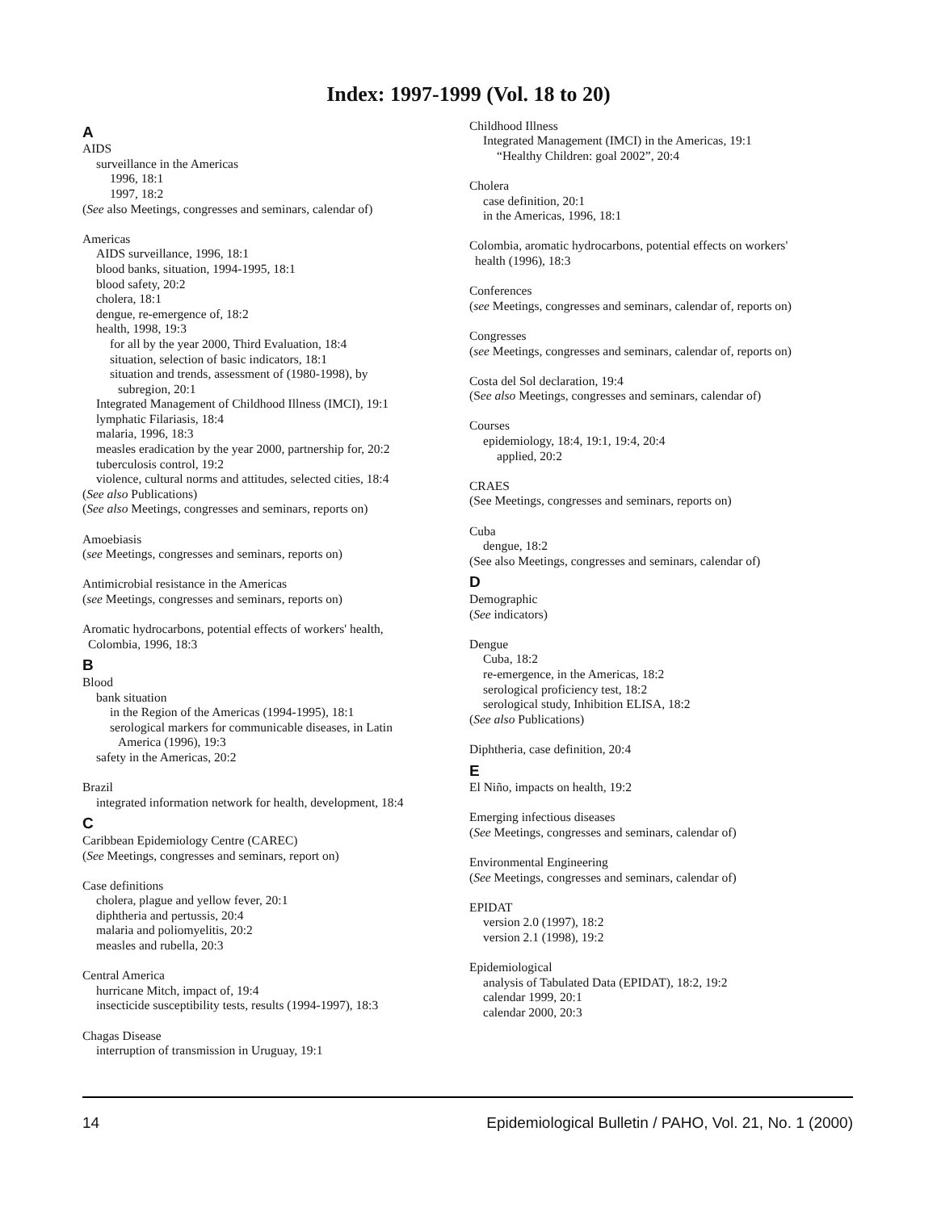Index: 1997-1999 (Vol. 18 to 20)
A
AIDS
surveillance in the Americas
1996, 18:1
1997, 18:2
(See also Meetings, congresses and seminars, calendar of)
Americas
AIDS surveillance, 1996, 18:1
blood banks, situation, 1994-1995, 18:1
blood safety, 20:2
cholera, 18:1
dengue, re-emergence of, 18:2
health, 1998, 19:3
for all by the year 2000, Third Evaluation, 18:4
situation, selection of basic indicators, 18:1
situation and trends, assessment of (1980-1998), by
subregion, 20:1
Integrated Management of Childhood Illness (IMCI), 19:1
lymphatic Filariasis, 18:4
malaria, 1996, 18:3
measles eradication by the year 2000, partnership for, 20:2
tuberculosis control, 19:2
violence, cultural norms and attitudes, selected cities, 18:4
(See also Publications)
(See also Meetings, congresses and seminars, reports on)
Amoebiasis
(see Meetings, congresses and seminars, reports on)
Antimicrobial resistance in the Americas
(see Meetings, congresses and seminars, reports on)
Aromatic hydrocarbons, potential effects of workers' health,
Colombia, 1996, 18:3
B
Blood
bank situation
in the Region of the Americas (1994-1995), 18:1
serological markers for communicable diseases, in Latin
America (1996), 19:3
safety in the Americas, 20:2
Brazil
integrated information network for health, development, 18:4
C
Caribbean Epidemiology Centre (CAREC)
(See Meetings, congresses and seminars, report on)
Case definitions
cholera, plague and yellow fever, 20:1
diphtheria and pertussis, 20:4
malaria and poliomyelitis, 20:2
measles and rubella, 20:3
Central America
hurricane Mitch, impact of, 19:4
insecticide susceptibility tests, results (1994-1997), 18:3
Chagas Disease
interruption of transmission in Uruguay, 19:1
Childhood Illness
Integrated Management (IMCI) in the Americas, 19:1
“Healthy Children: goal 2002”, 20:4
Cholera
case definition, 20:1
in the Americas, 1996, 18:1
Colombia, aromatic hydrocarbons, potential effects on workers'
health (1996), 18:3
Conferences
(see Meetings, congresses and seminars, calendar of, reports on)
Congresses
(see Meetings, congresses and seminars, calendar of, reports on)
Costa del Sol declaration, 19:4
(See also Meetings, congresses and seminars, calendar of)
Courses
epidemiology, 18:4, 19:1, 19:4, 20:4
applied, 20:2
CRAES
(See Meetings, congresses and seminars, reports on)
Cuba
dengue, 18:2
(See also Meetings, congresses and seminars, calendar of)
D
Demographic
(See indicators)
Dengue
Cuba, 18:2
re-emergence, in the Americas, 18:2
serological proficiency test, 18:2
serological study, Inhibition ELISA, 18:2
(See also Publications)
Diphtheria, case definition, 20:4
E
El Niño, impacts on health, 19:2
Emerging infectious diseases
(See Meetings, congresses and seminars, calendar of)
Environmental Engineering
(See Meetings, congresses and seminars, calendar of)
EPIDAT
version 2.0 (1997), 18:2
version 2.1 (1998), 19:2
Epidemiological
analysis of Tabulated Data (EPIDAT), 18:2, 19:2
calendar 1999, 20:1
calendar 2000, 20:3
14 Epidemiological Bulletin / PAHO, Vol. 21, No. 1 (2000)